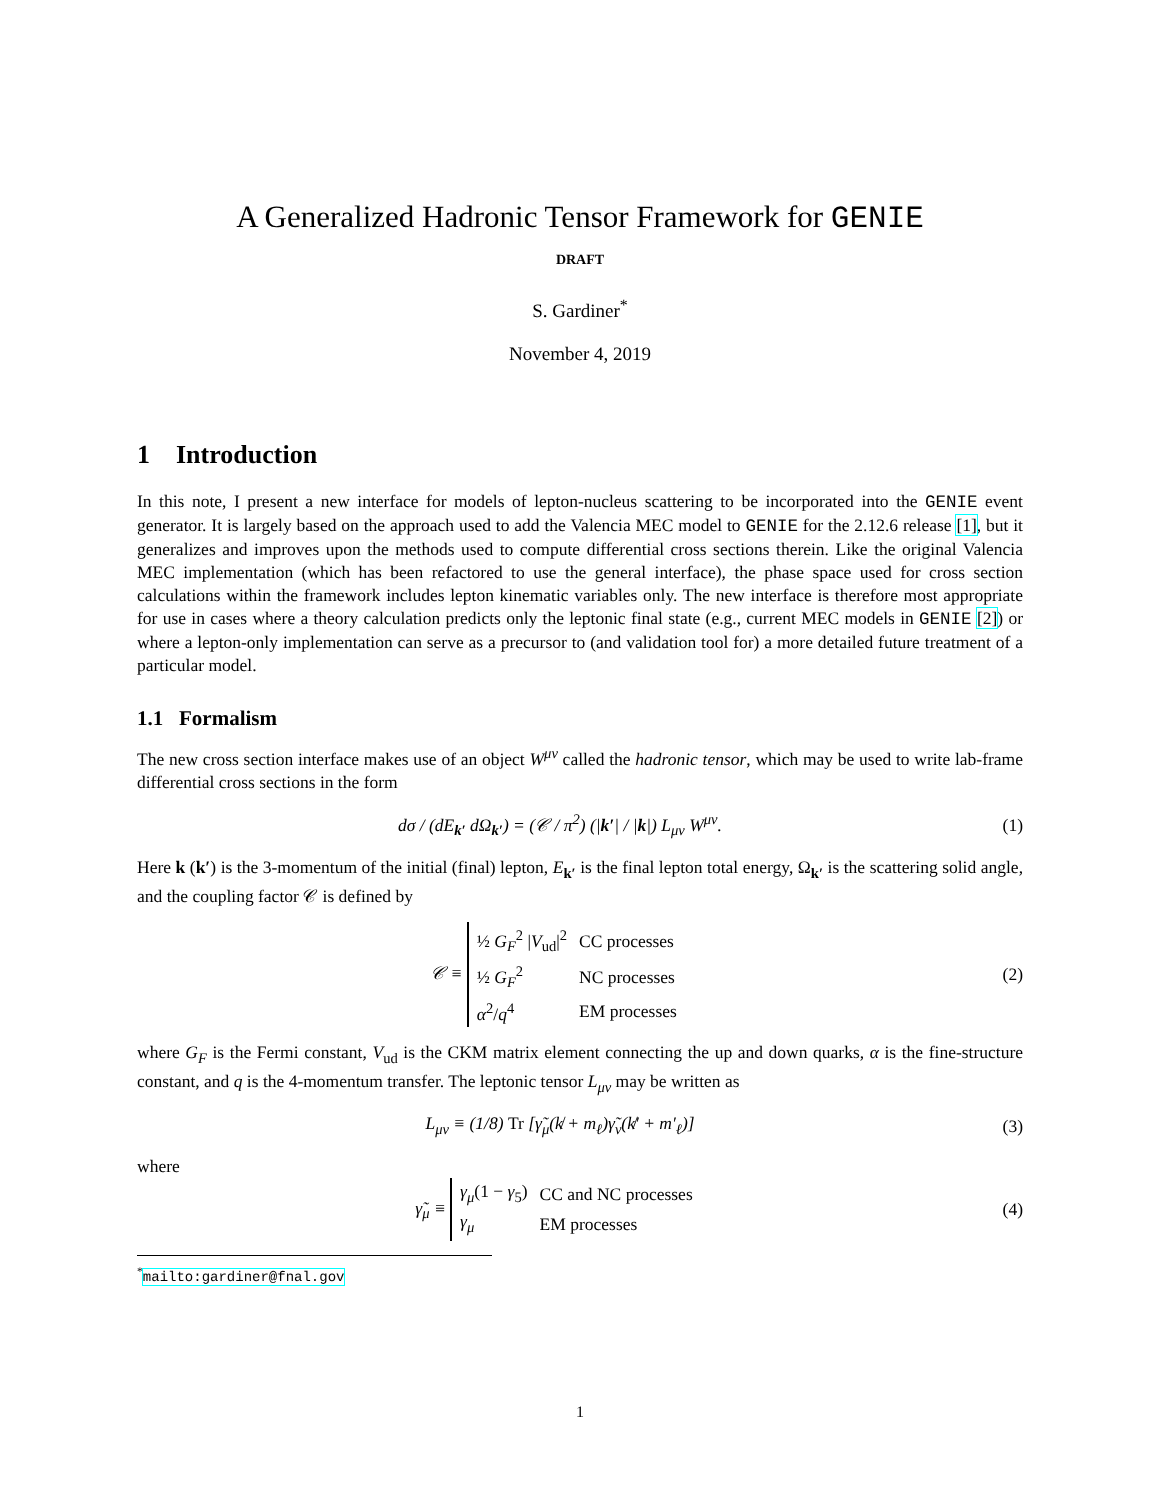A Generalized Hadronic Tensor Framework for GENIE
DRAFT
S. Gardiner<sup>*</sup>
November 4, 2019
1 Introduction
In this note, I present a new interface for models of lepton-nucleus scattering to be incorporated into the GENIE event generator. It is largely based on the approach used to add the Valencia MEC model to GENIE for the 2.12.6 release [1], but it generalizes and improves upon the methods used to compute differential cross sections therein. Like the original Valencia MEC implementation (which has been refactored to use the general interface), the phase space used for cross section calculations within the framework includes lepton kinematic variables only. The new interface is therefore most appropriate for use in cases where a theory calculation predicts only the leptonic final state (e.g., current MEC models in GENIE [2]) or where a lepton-only implementation can serve as a precursor to (and validation tool for) a more detailed future treatment of a particular model.
1.1 Formalism
The new cross section interface makes use of an object W<sup>μν</sup> called the hadronic tensor, which may be used to write lab-frame differential cross sections in the form
dσ / (dE<sub>k′</sub> dΩ<sub>k′</sub>) = (𝒞 / π<sup>2</sup>) (|k′| / |k|) L<sub>μν</sub> W<sup>μν</sup>.
(1)
Here k (k′) is the 3-momentum of the initial (final) lepton, E<sub>k′</sub> is the final lepton total energy, Ω<sub>k′</sub> is the scattering solid angle, and the coupling factor 𝒞 is defined by
𝒞 ≡
| ½ G<sub>F</sub><sup>2</sup> / V<sub>ud</sub>/<sup>2</sup> | CC processes |
| ½ G<sub>F</sub><sup>2</sup> | NC processes |
| α<sup>2</sup>/ q<sup>4</sup> | EM processes |
(2)
where G<sub>F</sub> is the Fermi constant, V<sub>ud</sub> is the CKM matrix element connecting the up and down quarks, α is the fine-structure constant, and q is the 4-momentum transfer. The leptonic tensor L<sub>μν</sub> may be written as
L<sub>μν</sub> ≡ (1/8) Tr [γ̃<sub>μ</sub>(k̸ + m<sub>ℓ</sub>)γ̃<sub>ν</sub>(k̸′ + m′<sub>ℓ</sub>)]
(3)
where
γ̃<sub>μ</sub> ≡
| γ<sub>μ</sub> (1 − γ<sub>5</sub>) | CC and NC processes |
| γ<sub>μ</sub> | EM processes |
(4)
<sup>*</sup> mailto:gardiner@fnal.gov
1